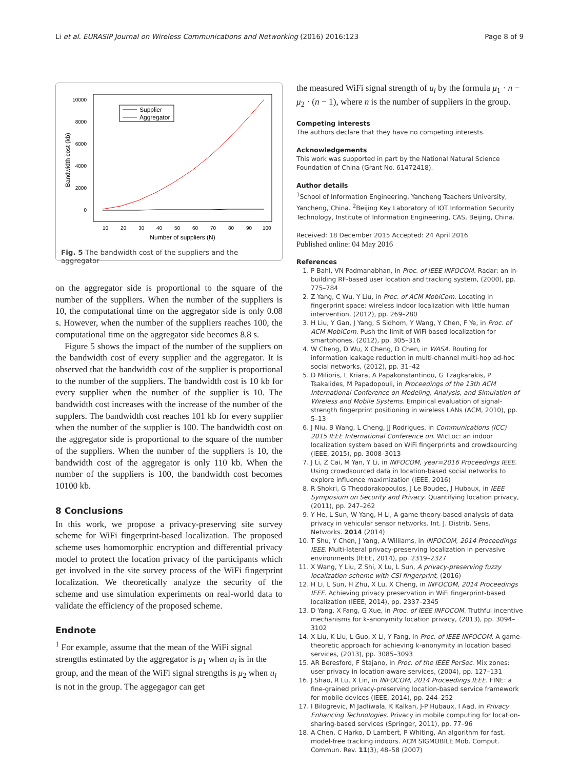Li et al. EURASIP Journal on Wireless Communications and Networking (2016) 2016:123 Page 8 of 9
10000
8000
6000
4000
2000
0
10
20
30
40
50
60
70
80
90
100
Number of suppliers (N)
Bandwidth cost (kb)
Supplier
Aggregator
Fig. 5 The bandwidth cost of the suppliers and the aggregator
on the aggregator side is proportional to the square of the number of the suppliers. When the number of the suppliers is 10, the computational time on the aggregator side is only 0.08 s. However, when the number of the suppliers reaches 100, the computational time on the aggregator side becomes 8.8 s.
Figure 5 shows the impact of the number of the suppliers on the bandwidth cost of every supplier and the aggregator. It is observed that the bandwidth cost of the supplier is proportional to the number of the suppliers. The bandwidth cost is 10 kb for every supplier when the number of the supplier is 10. The bandwidth cost increases with the increase of the number of the supplers. The bandwidth cost reaches 101 kb for every supplier when the number of the supplier is 100. The bandwidth cost on the aggregator side is proportional to the square of the number of the suppliers. When the number of the suppliers is 10, the bandwidth cost of the aggregator is only 110 kb. When the number of the suppliers is 100, the bandwidth cost becomes 10100 kb.
8 Conclusions
In this work, we propose a privacy-preserving site survey scheme for WiFi fingerprint-based localization. The proposed scheme uses homomorphic encryption and differential privacy model to protect the location privacy of the participants which get involved in the site survey process of the WiFi fingerprint localization. We theoretically analyze the security of the scheme and use simulation experiments on real-world data to validate the efficiency of the proposed scheme.
Endnote
<sup>1</sup> For example, assume that the mean of the WiFi signal strengths estimated by the aggregator is μ<sub>1</sub> when u<sub>i</sub> is in the group, and the mean of the WiFi signal strengths is μ<sub>2</sub> when u<sub>i</sub> is not in the group. The aggegagor can get
the measured WiFi signal strength of u<sub>i</sub> by the formula μ<sub>1</sub> · n − μ<sub>2</sub> · (n − 1), where n is the number of suppliers in the group.
Competing interests
The authors declare that they have no competing interests.
Acknowledgements
This work was supported in part by the National Natural Science Foundation of China (Grant No. 61472418).
Author details
<sup>1</sup> School of Information Engineering, Yancheng Teachers University, Yancheng, China. <sup>2</sup>Beijing Key Laboratory of IOT Information Security Technology, Institute of Information Engineering, CAS, Beijing, China.
Received: 18 December 2015 Accepted: 24 April 2016
Published online: 04 May 2016
References
1. P Bahl, VN Padmanabhan, in Proc. of IEEE INFOCOM. Radar: an in-building RF-based user location and tracking system, (2000), pp. 775–784
2. Z Yang, C Wu, Y Liu, in Proc. of ACM MobiCom. Locating in fingerprint space: wireless indoor localization with little human intervention, (2012), pp. 269–280
3. H Liu, Y Gan, J Yang, S Sidhom, Y Wang, Y Chen, F Ye, in Proc. of ACM MobiCom. Push the limit of WiFi based localization for smartphones, (2012), pp. 305–316
4. W Cheng, D Wu, X Cheng, D Chen, in WASA. Routing for information leakage reduction in multi-channel multi-hop ad-hoc social networks, (2012), pp. 31–42
5. D Milioris, L Kriara, A Papakonstantinou, G Tzagkarakis, P Tsakalides, M Papadopouli, in Proceedings of the 13th ACM International Conference on Modeling, Analysis, and Simulation of Wireless and Mobile Systems. Empirical evaluation of signal-strength fingerprint positioning in wireless LANs (ACM, 2010), pp. 5–13
6. J Niu, B Wang, L Cheng, JJ Rodrigues, in Communications (ICC) 2015 IEEE International Conference on. WicLoc: an indoor localization system based on WiFi fingerprints and crowdsourcing (IEEE, 2015), pp. 3008–3013
7. J Li, Z Cai, M Yan, Y Li, in INFOCOM, year=2016 Proceedings IEEE. Using crowdsourced data in location-based social networks to explore influence maximization (IEEE, 2016)
8. R Shokri, G Theodorakopoulos, J Le Boudec, J Hubaux, in IEEE Symposium on Security and Privacy. Quantifying location privacy, (2011), pp. 247–262
9. Y He, L Sun, W Yang, H Li, A game theory-based analysis of data privacy in vehicular sensor networks. Int. J. Distrib. Sens. Networks. 2014 (2014)
10. T Shu, Y Chen, J Yang, A Williams, in INFOCOM, 2014 Proceedings IEEE. Multi-lateral privacy-preserving localization in pervasive environments (IEEE, 2014), pp. 2319–2327
11. X Wang, Y Liu, Z Shi, X Lu, L Sun, A privacy-preserving fuzzy localization scheme with CSI fingerprint, (2016)
12. H Li, L Sun, H Zhu, X Lu, X Cheng, in INFOCOM, 2014 Proceedings IEEE. Achieving privacy preservation in WiFi fingerprint-based localization (IEEE, 2014), pp. 2337–2345
13. D Yang, X Fang, G Xue, in Proc. of IEEE INFOCOM. Truthful incentive mechanisms for k-anonymity location privacy, (2013), pp. 3094–3102
14. X Liu, K Liu, L Guo, X Li, Y Fang, in Proc. of IEEE INFOCOM. A game-theoretic approach for achieving k-anonymity in location based services, (2013), pp. 3085–3093
15. AR Beresford, F Stajano, in Proc. of the IEEE PerSec. Mix zones: user privacy in location-aware services, (2004), pp. 127–131
16. J Shao, R Lu, X Lin, in INFOCOM, 2014 Proceedings IEEE. FINE: a fine-grained privacy-preserving location-based service framework for mobile devices (IEEE, 2014), pp. 244–252
17. I Bilogrevic, M Jadliwala, K Kalkan, J-P Hubaux, I Aad, in Privacy Enhancing Technologies. Privacy in mobile computing for location-sharing-based services (Springer, 2011), pp. 77–96
18. A Chen, C Harko, D Lambert, P Whiting, An algorithm for fast, model-free tracking indoors. ACM SIGMOBILE Mob. Comput. Commun. Rev. 11(3), 48–58 (2007)